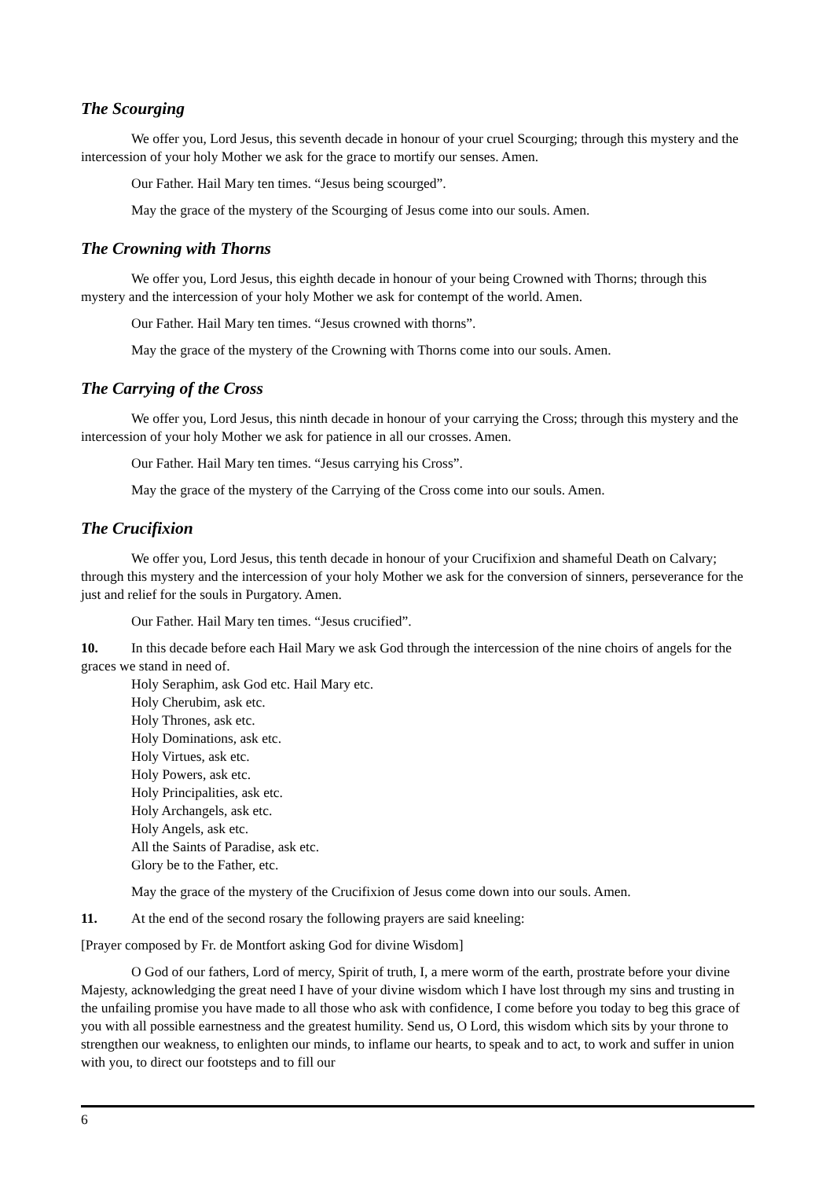The Scourging
We offer you, Lord Jesus, this seventh decade in honour of your cruel Scourging; through this mystery and the intercession of your holy Mother we ask for the grace to mortify our senses. Amen.
Our Father. Hail Mary ten times. “Jesus being scourged”.
May the grace of the mystery of the Scourging of Jesus come into our souls. Amen.
The Crowning with Thorns
We offer you, Lord Jesus, this eighth decade in honour of your being Crowned with Thorns; through this mystery and the intercession of your holy Mother we ask for contempt of the world. Amen.
Our Father. Hail Mary ten times. “Jesus crowned with thorns”.
May the grace of the mystery of the Crowning with Thorns come into our souls. Amen.
The Carrying of the Cross
We offer you, Lord Jesus, this ninth decade in honour of your carrying the Cross; through this mystery and the intercession of your holy Mother we ask for patience in all our crosses. Amen.
Our Father. Hail Mary ten times. “Jesus carrying his Cross”.
May the grace of the mystery of the Carrying of the Cross come into our souls. Amen.
The Crucifixion
We offer you, Lord Jesus, this tenth decade in honour of your Crucifixion and shameful Death on Calvary; through this mystery and the intercession of your holy Mother we ask for the conversion of sinners, perseverance for the just and relief for the souls in Purgatory. Amen.
Our Father. Hail Mary ten times. “Jesus crucified”.
10. In this decade before each Hail Mary we ask God through the intercession of the nine choirs of angels for the graces we stand in need of.
Holy Seraphim, ask God etc. Hail Mary etc.
Holy Cherubim, ask etc.
Holy Thrones, ask etc.
Holy Dominations, ask etc.
Holy Virtues, ask etc.
Holy Powers, ask etc.
Holy Principalities, ask etc.
Holy Archangels, ask etc.
Holy Angels, ask etc.
All the Saints of Paradise, ask etc.
Glory be to the Father, etc.
May the grace of the mystery of the Crucifixion of Jesus come down into our souls. Amen.
11. At the end of the second rosary the following prayers are said kneeling:
[Prayer composed by Fr. de Montfort asking God for divine Wisdom]
O God of our fathers, Lord of mercy, Spirit of truth, I, a mere worm of the earth, prostrate before your divine Majesty, acknowledging the great need I have of your divine wisdom which I have lost through my sins and trusting in the unfailing promise you have made to all those who ask with confidence, I come before you today to beg this grace of you with all possible earnestness and the greatest humility. Send us, O Lord, this wisdom which sits by your throne to strengthen our weakness, to enlighten our minds, to inflame our hearts, to speak and to act, to work and suffer in union with you, to direct our footsteps and to fill our
6